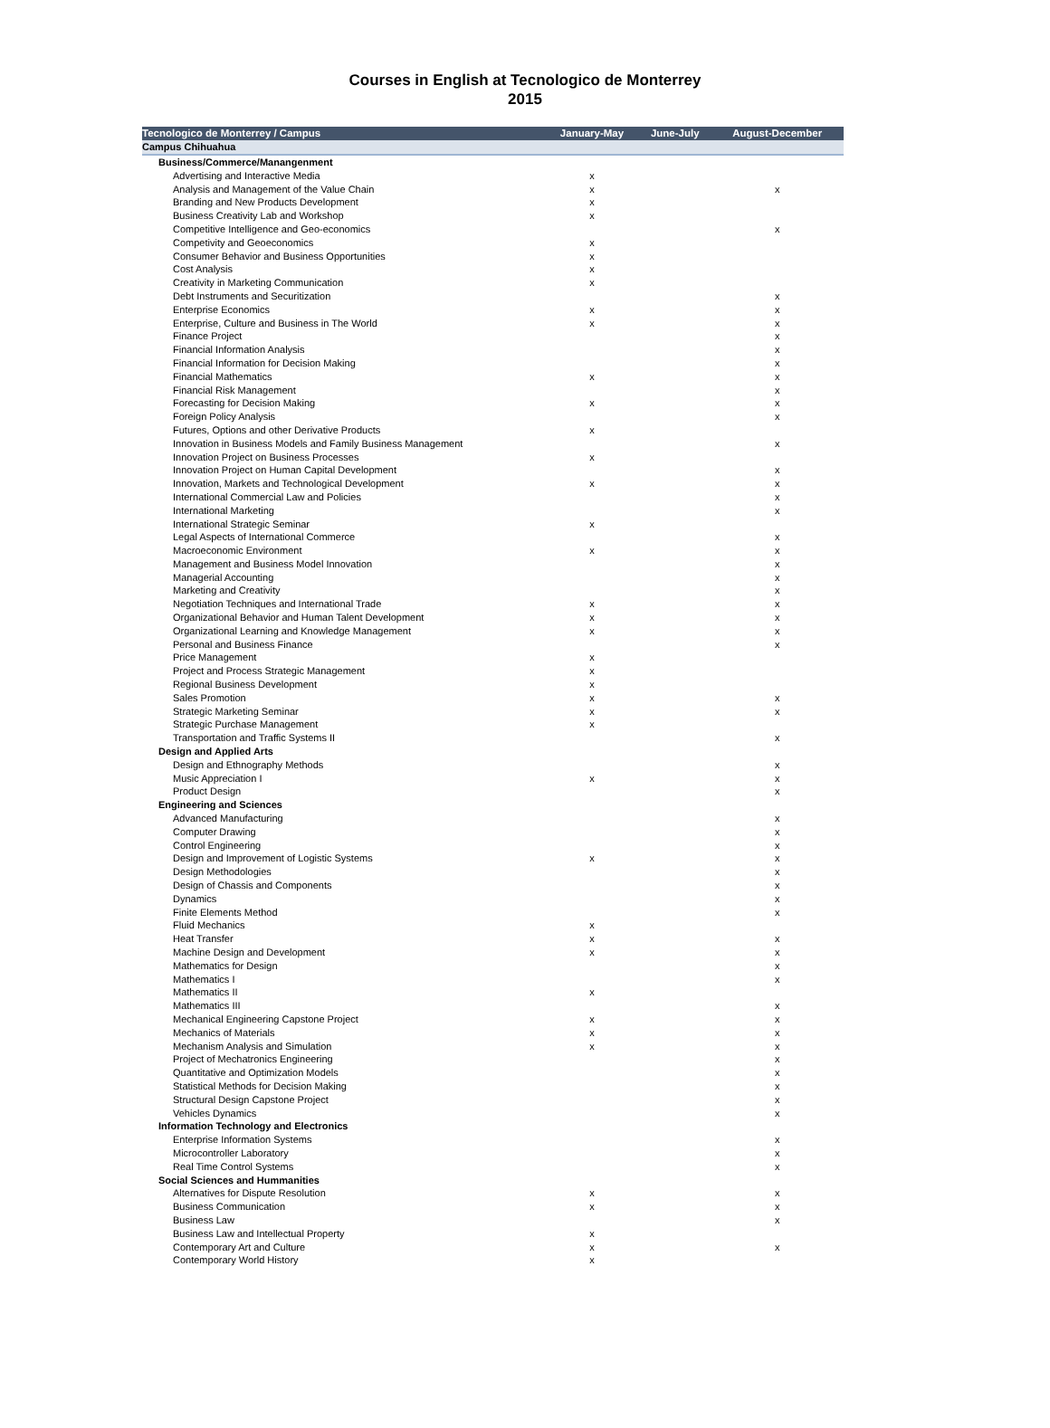Courses in English at Tecnologico de Monterrey
2015
| Tecnologico de Monterrey / Campus | January-May | June-July | August-December |
| --- | --- | --- | --- |
| Campus Chihuahua | | | |
| Business/Commerce/Manangenment | | | |
| Advertising and Interactive Media | x | | |
| Analysis and Management of the Value Chain | x | | x |
| Branding and New Products Development | x | | |
| Business Creativity Lab and Workshop | x | | |
| Competitive Intelligence and Geo-economics | | | x |
| Competivity and Geoeconomics | x | | |
| Consumer Behavior and Business Opportunities | x | | |
| Cost Analysis | x | | |
| Creativity in Marketing Communication | x | | |
| Debt Instruments and Securitization | | | x |
| Enterprise Economics | x | | x |
| Enterprise, Culture and Business in The World | x | | x |
| Finance Project | | | x |
| Financial Information Analysis | | | x |
| Financial Information for Decision Making | | | x |
| Financial Mathematics | x | | x |
| Financial Risk Management | | | x |
| Forecasting for Decision Making | x | | x |
| Foreign Policy Analysis | | | x |
| Futures, Options and other Derivative Products | x | | |
| Innovation in Business Models and Family Business Management | | | x |
| Innovation Project on Business Processes | x | | |
| Innovation Project on Human Capital Development | | | x |
| Innovation, Markets and Technological Development | x | | x |
| International Commercial Law and Policies | | | x |
| International Marketing | | | x |
| International Strategic Seminar | x | | |
| Legal Aspects of International Commerce | | | x |
| Macroeconomic Environment | x | | x |
| Management and Business Model Innovation | | | x |
| Managerial Accounting | | | x |
| Marketing and Creativity | | | x |
| Negotiation Techniques and International Trade | x | | x |
| Organizational Behavior and Human Talent Development | x | | x |
| Organizational Learning and Knowledge Management | x | | x |
| Personal and Business Finance | | | x |
| Price Management | x | | |
| Project and Process Strategic Management | x | | |
| Regional Business Development | x | | |
| Sales Promotion | x | | x |
| Strategic Marketing Seminar | x | | x |
| Strategic Purchase Management | x | | |
| Transportation and Traffic Systems II | | | x |
| Design and Applied Arts | | | |
| Design and Ethnography Methods | | | x |
| Music Appreciation I | x | | x |
| Product Design | | | x |
| Engineering and Sciences | | | |
| Advanced Manufacturing | | | x |
| Computer Drawing | | | x |
| Control Engineering | | | x |
| Design and Improvement of Logistic Systems | x | | x |
| Design Methodologies | | | x |
| Design of Chassis and Components | | | x |
| Dynamics | | | x |
| Finite Elements Method | | | x |
| Fluid Mechanics | x | | |
| Heat Transfer | x | | x |
| Machine Design and Development | x | | x |
| Mathematics for Design | | | x |
| Mathematics I | | | x |
| Mathematics II | x | | |
| Mathematics III | | | x |
| Mechanical Engineering Capstone Project | x | | x |
| Mechanics of Materials | x | | x |
| Mechanism Analysis and Simulation | x | | x |
| Project of Mechatronics Engineering | | | x |
| Quantitative and Optimization Models | | | x |
| Statistical Methods for Decision Making | | | x |
| Structural Design Capstone Project | | | x |
| Vehicles Dynamics | | | x |
| Information Technology and Electronics | | | |
| Enterprise Information Systems | | | x |
| Microcontroller Laboratory | | | x |
| Real Time Control Systems | | | x |
| Social Sciences and Hummanities | | | |
| Alternatives for Dispute Resolution | x | | x |
| Business Communication | x | | x |
| Business Law | | | x |
| Business Law and Intellectual Property | x | | |
| Contemporary Art and Culture | x | | x |
| Contemporary World History | x | | |